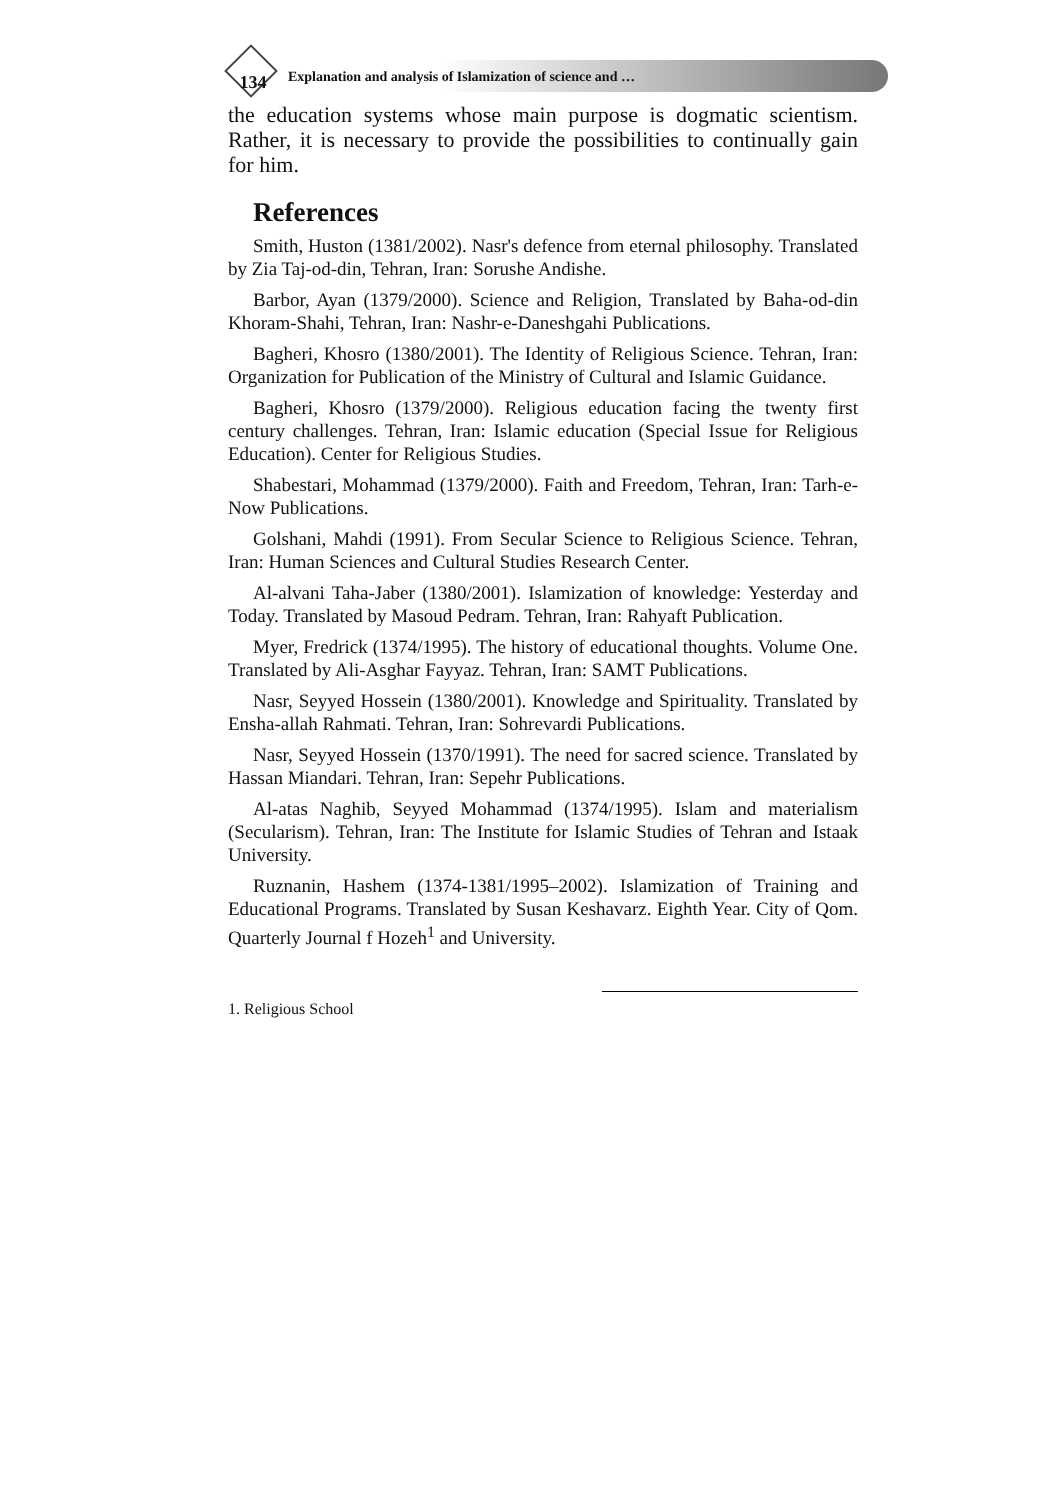134 Explanation and analysis of Islamization of science and …
the education systems whose main purpose is dogmatic scientism. Rather, it is necessary to provide the possibilities to continually gain for him.
References
Smith, Huston (1381/2002). Nasr's defence from eternal philosophy. Translated by Zia Taj-od-din, Tehran, Iran: Sorushe Andishe.
Barbor, Ayan (1379/2000). Science and Religion, Translated by Baha-od-din Khoram-Shahi, Tehran, Iran: Nashr-e-Daneshgahi Publications.
Bagheri, Khosro (1380/2001). The Identity of Religious Science. Tehran, Iran: Organization for Publication of the Ministry of Cultural and Islamic Guidance.
Bagheri, Khosro (1379/2000). Religious education facing the twenty first century challenges. Tehran, Iran: Islamic education (Special Issue for Religious Education). Center for Religious Studies.
Shabestari, Mohammad (1379/2000). Faith and Freedom, Tehran, Iran: Tarh-e-Now Publications.
Golshani, Mahdi (1991). From Secular Science to Religious Science. Tehran, Iran: Human Sciences and Cultural Studies Research Center.
Al-alvani Taha-Jaber (1380/2001). Islamization of knowledge: Yesterday and Today. Translated by Masoud Pedram. Tehran, Iran: Rahyaft Publication.
Myer, Fredrick (1374/1995). The history of educational thoughts. Volume One. Translated by Ali-Asghar Fayyaz. Tehran, Iran: SAMT Publications.
Nasr, Seyyed Hossein (1380/2001). Knowledge and Spirituality. Translated by Ensha-allah Rahmati. Tehran, Iran: Sohrevardi Publications.
Nasr, Seyyed Hossein (1370/1991). The need for sacred science. Translated by Hassan Miandari. Tehran, Iran: Sepehr Publications.
Al-atas Naghib, Seyyed Mohammad (1374/1995). Islam and materialism (Secularism). Tehran, Iran: The Institute for Islamic Studies of Tehran and Istaak University.
Ruznanin, Hashem (1374-1381/1995–2002). Islamization of Training and Educational Programs. Translated by Susan Keshavarz. Eighth Year. City of Qom. Quarterly Journal f Hozeh<sup>1</sup> and University.
1. Religious School